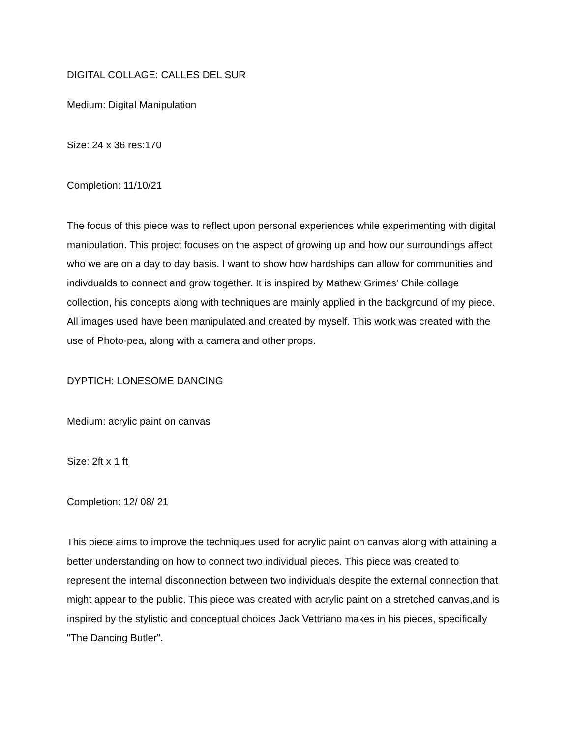DIGITAL COLLAGE: CALLES DEL SUR
Medium: Digital Manipulation
Size: 24 x 36 res:170
Completion: 11/10/21
The focus of this piece was to reflect upon personal experiences while experimenting with digital manipulation. This project focuses on the aspect of growing up and how our surroundings affect who we are on a day to day basis. I want to show how hardships can allow for communities and indivdualds to connect and grow together. It is inspired by Mathew Grimes' Chile collage collection, his concepts along with techniques are mainly applied in the background of my piece. All images used have been manipulated and created by myself. This work was created with the use of Photo-pea, along with a camera and other props.
DYPTICH: LONESOME DANCING
Medium: acrylic paint on canvas
Size: 2ft x 1 ft
Completion: 12/ 08/ 21
This piece aims to improve the techniques used for acrylic paint on canvas along with attaining a better understanding on how to connect two individual pieces. This piece was created to represent the internal disconnection between two individuals despite the external connection that might appear to the public. This piece was created with acrylic paint on a stretched canvas,and is inspired by the stylistic and conceptual choices Jack Vettriano makes in his pieces, specifically "The Dancing Butler".